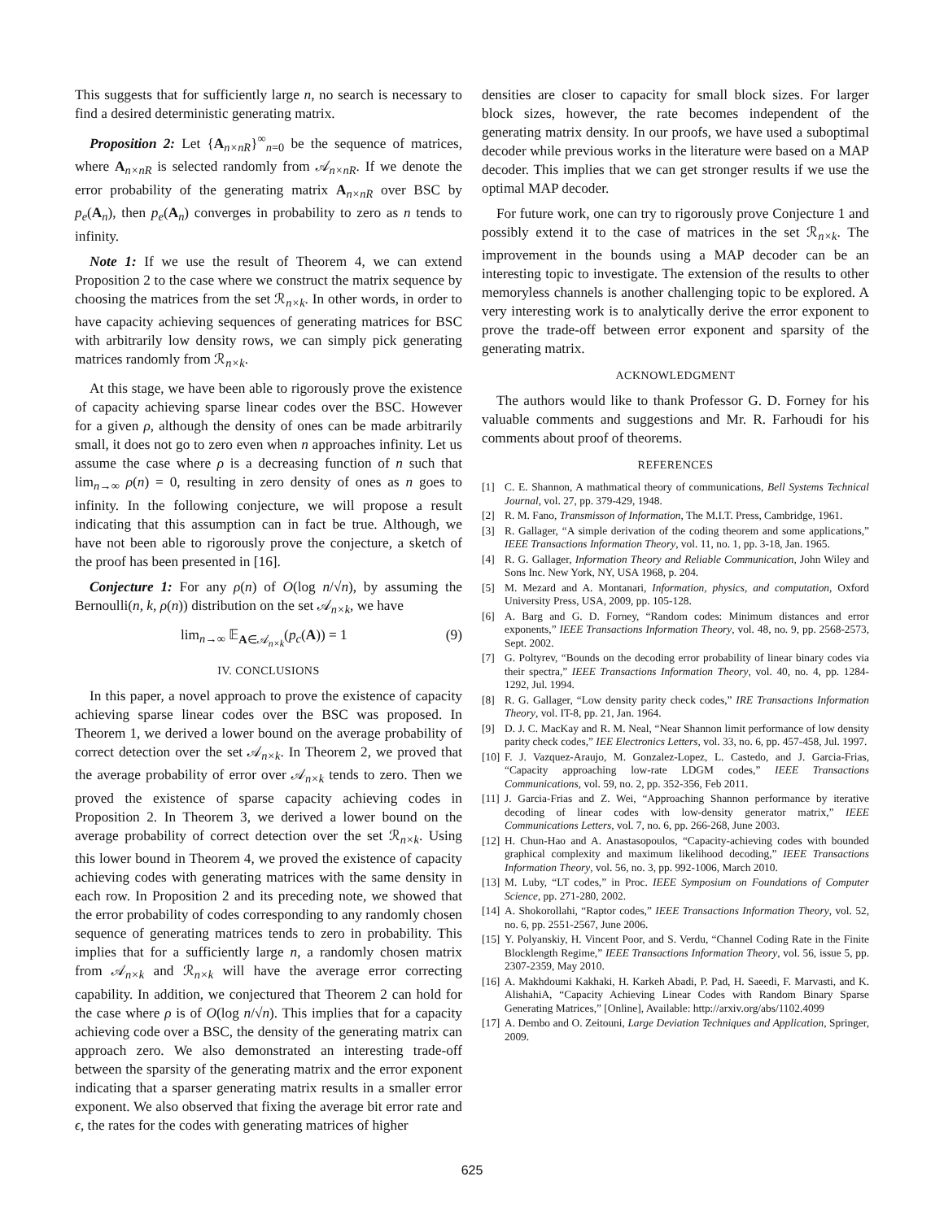This suggests that for sufficiently large n, no search is necessary to find a desired deterministic generating matrix.
Proposition 2: Let {A<sub>n×nR</sub>}<sup>∞</sup><sub>n=0</sub> be the sequence of matrices, where A<sub>n×nR</sub> is selected randomly from 𝒜<sub>n×nR</sub>. If we denote the error probability of the generating matrix A<sub>n×nR</sub> over BSC by p<sub>e</sub>(A<sub>n</sub>), then p<sub>e</sub>(A<sub>n</sub>) converges in probability to zero as n tends to infinity.
Note 1: If we use the result of Theorem 4, we can extend Proposition 2 to the case where we construct the matrix sequence by choosing the matrices from the set ℛ<sub>n×k</sub>. In other words, in order to have capacity achieving sequences of generating matrices for BSC with arbitrarily low density rows, we can simply pick generating matrices randomly from ℛ<sub>n×k</sub>.
At this stage, we have been able to rigorously prove the existence of capacity achieving sparse linear codes over the BSC. However for a given ρ, although the density of ones can be made arbitrarily small, it does not go to zero even when n approaches infinity. Let us assume the case where ρ is a decreasing function of n such that lim<sub>n→∞</sub> ρ(n) = 0, resulting in zero density of ones as n goes to infinity. In the following conjecture, we will propose a result indicating that this assumption can in fact be true. Although, we have not been able to rigorously prove the conjecture, a sketch of the proof has been presented in [16].
Conjecture 1: For any ρ(n) of O(log n/√n), by assuming the Bernoulli(n, k, ρ(n)) distribution on the set 𝒜<sub>n×k</sub>, we have
lim<sub>n→∞</sub> 𝔼<sub>A∈𝒜<sub>n×k</sub></sub>(p<sub>c</sub>(A)) = 1 (9)
IV. CONCLUSIONS
In this paper, a novel approach to prove the existence of capacity achieving sparse linear codes over the BSC was proposed. In Theorem 1, we derived a lower bound on the average probability of correct detection over the set 𝒜<sub>n×k</sub>. In Theorem 2, we proved that the average probability of error over 𝒜<sub>n×k</sub> tends to zero. Then we proved the existence of sparse capacity achieving codes in Proposition 2. In Theorem 3, we derived a lower bound on the average probability of correct detection over the set ℛ<sub>n×k</sub>. Using this lower bound in Theorem 4, we proved the existence of capacity achieving codes with generating matrices with the same density in each row. In Proposition 2 and its preceding note, we showed that the error probability of codes corresponding to any randomly chosen sequence of generating matrices tends to zero in probability. This implies that for a sufficiently large n, a randomly chosen matrix from 𝒜<sub>n×k</sub> and ℛ<sub>n×k</sub> will have the average error correcting capability. In addition, we conjectured that Theorem 2 can hold for the case where ρ is of O(log n/√n). This implies that for a capacity achieving code over a BSC, the density of the generating matrix can approach zero. We also demonstrated an interesting trade-off between the sparsity of the generating matrix and the error exponent indicating that a sparser generating matrix results in a smaller error exponent. We also observed that fixing the average bit error rate and ϵ, the rates for the codes with generating matrices of higher
densities are closer to capacity for small block sizes. For larger block sizes, however, the rate becomes independent of the generating matrix density. In our proofs, we have used a suboptimal decoder while previous works in the literature were based on a MAP decoder. This implies that we can get stronger results if we use the optimal MAP decoder.
For future work, one can try to rigorously prove Conjecture 1 and possibly extend it to the case of matrices in the set ℛ<sub>n×k</sub>. The improvement in the bounds using a MAP decoder can be an interesting topic to investigate. The extension of the results to other memoryless channels is another challenging topic to be explored. A very interesting work is to analytically derive the error exponent to prove the trade-off between error exponent and sparsity of the generating matrix.
ACKNOWLEDGMENT
The authors would like to thank Professor G. D. Forney for his valuable comments and suggestions and Mr. R. Farhoudi for his comments about proof of theorems.
REFERENCES
[1] C. E. Shannon, A mathmatical theory of communications, Bell Systems Technical Journal, vol. 27, pp. 379-429, 1948.
[2] R. M. Fano, Transmisson of Information, The M.I.T. Press, Cambridge, 1961.
[3] R. Gallager, “A simple derivation of the coding theorem and some applications,” IEEE Transactions Information Theory, vol. 11, no. 1, pp. 3-18, Jan. 1965.
[4] R. G. Gallager, Information Theory and Reliable Communication, John Wiley and Sons Inc. New York, NY, USA 1968, p. 204.
[5] M. Mezard and A. Montanari, Information, physics, and computation, Oxford University Press, USA, 2009, pp. 105-128.
[6] A. Barg and G. D. Forney, “Random codes: Minimum distances and error exponents,” IEEE Transactions Information Theory, vol. 48, no. 9, pp. 2568-2573, Sept. 2002.
[7] G. Poltyrev, “Bounds on the decoding error probability of linear binary codes via their spectra,” IEEE Transactions Information Theory, vol. 40, no. 4, pp. 1284-1292, Jul. 1994.
[8] R. G. Gallager, “Low density parity check codes,” IRE Transactions Information Theory, vol. IT-8, pp. 21, Jan. 1964.
[9] D. J. C. MacKay and R. M. Neal, “Near Shannon limit performance of low density parity check codes,” IEE Electronics Letters, vol. 33, no. 6, pp. 457-458, Jul. 1997.
[10] F. J. Vazquez-Araujo, M. Gonzalez-Lopez, L. Castedo, and J. Garcia-Frias, “Capacity approaching low-rate LDGM codes,” IEEE Transactions Communications, vol. 59, no. 2, pp. 352-356, Feb 2011.
[11] J. Garcia-Frias and Z. Wei, “Approaching Shannon performance by iterative decoding of linear codes with low-density generator matrix,” IEEE Communications Letters, vol. 7, no. 6, pp. 266-268, June 2003.
[12] H. Chun-Hao and A. Anastasopoulos, “Capacity-achieving codes with bounded graphical complexity and maximum likelihood decoding,” IEEE Transactions Information Theory, vol. 56, no. 3, pp. 992-1006, March 2010.
[13] M. Luby, “LT codes,” in Proc. IEEE Symposium on Foundations of Computer Science, pp. 271-280, 2002.
[14] A. Shokorollahi, “Raptor codes,” IEEE Transactions Information Theory, vol. 52, no. 6, pp. 2551-2567, June 2006.
[15] Y. Polyanskiy, H. Vincent Poor, and S. Verdu, “Channel Coding Rate in the Finite Blocklength Regime,” IEEE Transactions Information Theory, vol. 56, issue 5, pp. 2307-2359, May 2010.
[16] A. Makhdoumi Kakhaki, H. Karkeh Abadi, P. Pad, H. Saeedi, F. Marvasti, and K. AlishahiA, “Capacity Achieving Linear Codes with Random Binary Sparse Generating Matrices,” [Online], Available: http://arxiv.org/abs/1102.4099
[17] A. Dembo and O. Zeitouni, Large Deviation Techniques and Application, Springer, 2009.
625